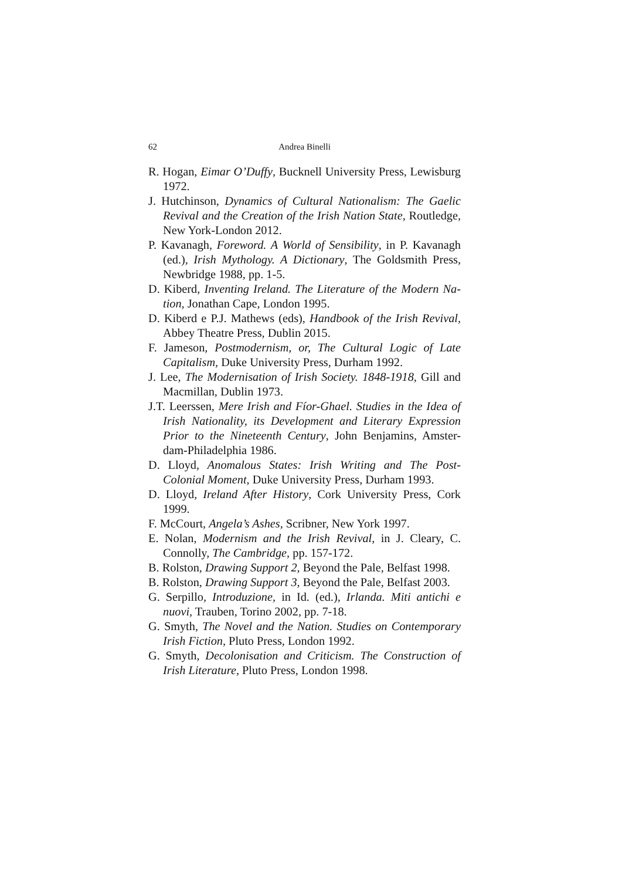62 Andrea Binelli
R. Hogan, Eimar O’Duffy, Bucknell University Press, Lewisburg 1972.
J. Hutchinson, Dynamics of Cultural Nationalism: The Gaelic Revival and the Creation of the Irish Nation State, Routledge, New York-London 2012.
P. Kavanagh, Foreword. A World of Sensibility, in P. Kavanagh (ed.), Irish Mythology. A Dictionary, The Goldsmith Press, Newbridge 1988, pp. 1-5.
D. Kiberd, Inventing Ireland. The Literature of the Modern Na-tion, Jonathan Cape, London 1995.
D. Kiberd e P.J. Mathews (eds), Handbook of the Irish Revival, Abbey Theatre Press, Dublin 2015.
F. Jameson, Postmodernism, or, The Cultural Logic of Late Capitalism, Duke University Press, Durham 1992.
J. Lee, The Modernisation of Irish Society. 1848-1918, Gill and Macmillan, Dublin 1973.
J.T. Leerssen, Mere Irish and Fíor-Ghael. Studies in the Idea of Irish Nationality, its Development and Literary Expression Prior to the Nineteenth Century, John Benjamins, Amster-dam-Philadelphia 1986.
D. Lloyd, Anomalous States: Irish Writing and The Post-Colonial Moment, Duke University Press, Durham 1993.
D. Lloyd, Ireland After History, Cork University Press, Cork 1999.
F. McCourt, Angela’s Ashes, Scribner, New York 1997.
E. Nolan, Modernism and the Irish Revival, in J. Cleary, C. Connolly, The Cambridge, pp. 157-172.
B. Rolston, Drawing Support 2, Beyond the Pale, Belfast 1998.
B. Rolston, Drawing Support 3, Beyond the Pale, Belfast 2003.
G. Serpillo, Introduzione, in Id. (ed.), Irlanda. Miti antichi e nuovi, Trauben, Torino 2002, pp. 7-18.
G. Smyth, The Novel and the Nation. Studies on Contemporary Irish Fiction, Pluto Press, London 1992.
G. Smyth, Decolonisation and Criticism. The Construction of Irish Literature, Pluto Press, London 1998.